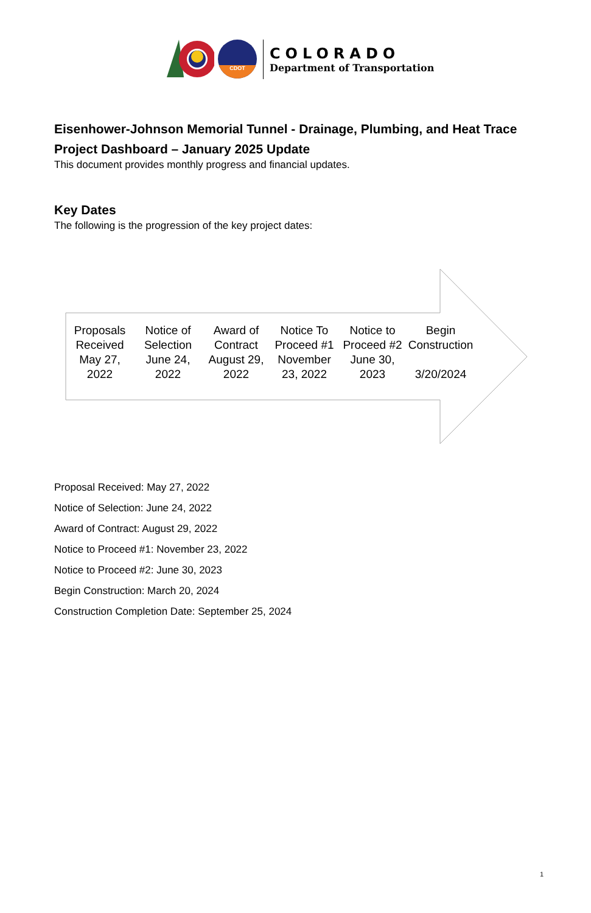CDOT
COLORADO
Department of Transportation
Eisenhower-Johnson Memorial Tunnel - Drainage, Plumbing, and Heat Trace Project Dashboard – January 2025 Update
This document provides monthly progress and financial updates.
Key Dates
The following is the progression of the key project dates:
Proposals Received May 27, 2022
Notice of Selection June 24, 2022
Award of Contract August 29, 2022
Notice To Proceed #1 November 23, 2022
Notice to Proceed #2 June 30, 2023
Begin Construction
3/20/2024
Proposal Received: May 27, 2022
Notice of Selection: June 24, 2022
Award of Contract: August 29, 2022
Notice to Proceed #1: November 23, 2022
Notice to Proceed #2: June 30, 2023
Begin Construction: March 20, 2024
Construction Completion Date: September 25, 2024
1